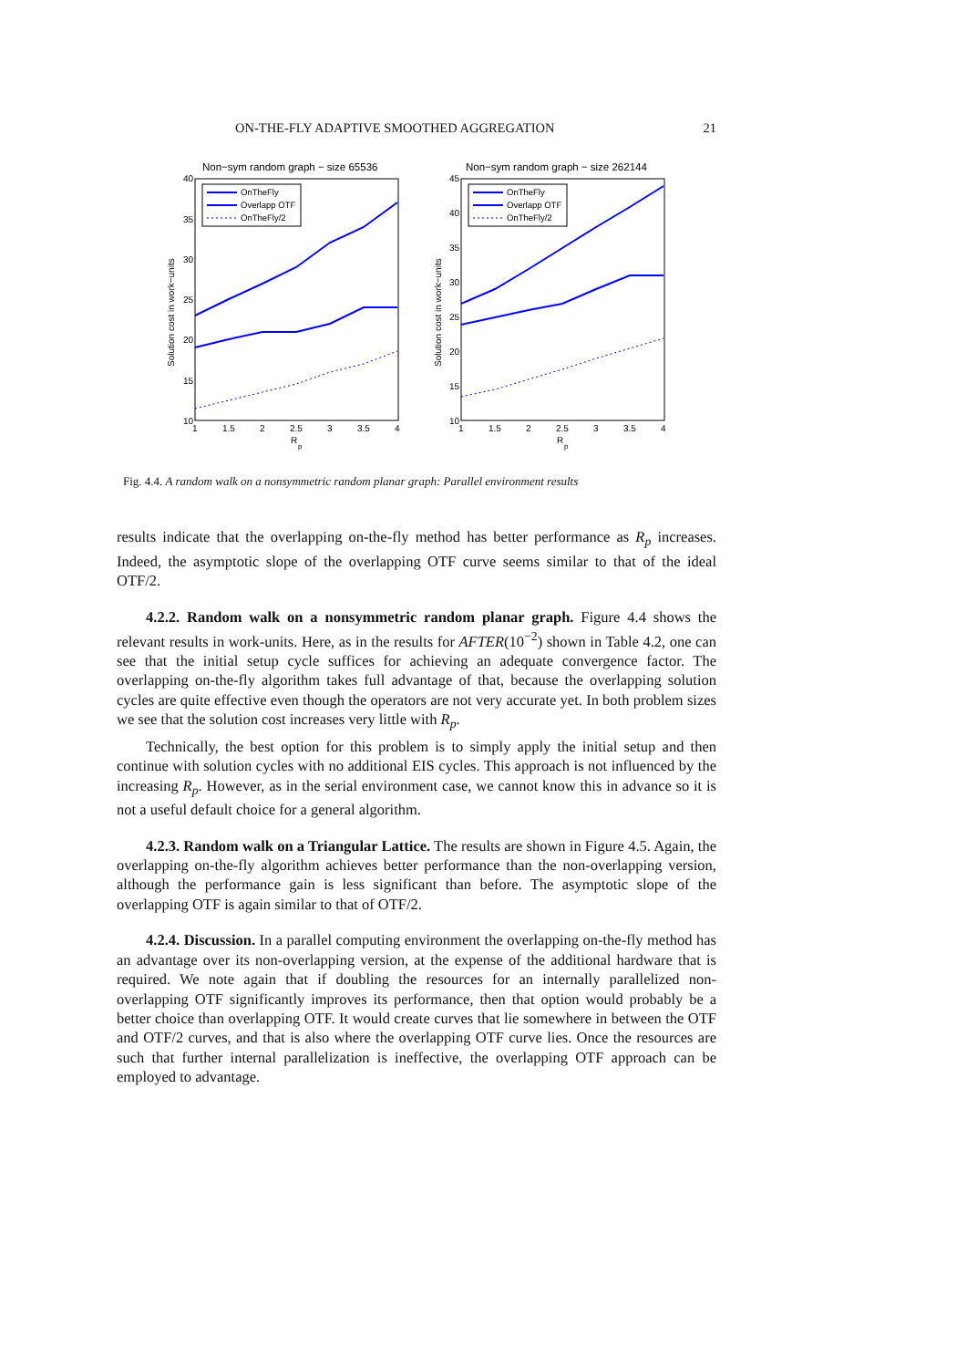ON-THE-FLY ADAPTIVE SMOOTHED AGGREGATION 21
Non−sym random graph − size 65536
40
35
30
25
20
15
10
1
1.5
2
2.5
3
3.5
4
R
p
Solution cost in work−units
OnTheFly
Overlapp OTF
OnTheFly/2
Non−sym random graph − size 262144
45
40
35
30
25
20
15
10
1
1.5
2
2.5
3
3.5
4
R
p
Solution cost in work−units
OnTheFly
Overlapp OTF
OnTheFly/2
Fig. 4.4. A random walk on a nonsymmetric random planar graph: Parallel environment results
results indicate that the overlapping on-the-fly method has better performance as R<sub>p</sub> increases. Indeed, the asymptotic slope of the overlapping OTF curve seems similar to that of the ideal OTF/2.
4.2.2. Random walk on a nonsymmetric random planar graph. Figure 4.4 shows the relevant results in work-units. Here, as in the results for AFTER(10<sup>−2</sup>) shown in Table 4.2, one can see that the initial setup cycle suffices for achieving an adequate convergence factor. The overlapping on-the-fly algorithm takes full advantage of that, because the overlapping solution cycles are quite effective even though the operators are not very accurate yet. In both problem sizes we see that the solution cost increases very little with R<sub>p</sub>.
Technically, the best option for this problem is to simply apply the initial setup and then continue with solution cycles with no additional EIS cycles. This approach is not influenced by the increasing R<sub>p</sub>. However, as in the serial environment case, we cannot know this in advance so it is not a useful default choice for a general algorithm.
4.2.3. Random walk on a Triangular Lattice. The results are shown in Figure 4.5. Again, the overlapping on-the-fly algorithm achieves better performance than the non-overlapping version, although the performance gain is less significant than before. The asymptotic slope of the overlapping OTF is again similar to that of OTF/2.
4.2.4. Discussion. In a parallel computing environment the overlapping on-the-fly method has an advantage over its non-overlapping version, at the expense of the additional hardware that is required. We note again that if doubling the resources for an internally parallelized non-overlapping OTF significantly improves its performance, then that option would probably be a better choice than overlapping OTF. It would create curves that lie somewhere in between the OTF and OTF/2 curves, and that is also where the overlapping OTF curve lies. Once the resources are such that further internal parallelization is ineffective, the overlapping OTF approach can be employed to advantage.